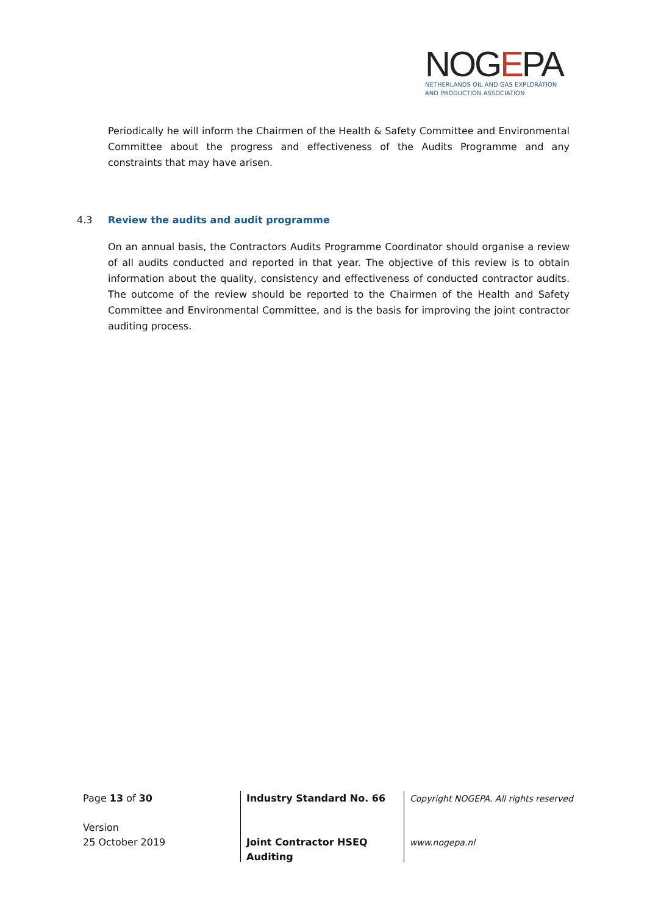NOGEPA
NETHERLANDS OIL AND GAS EXPLORATION
AND PRODUCTION ASSOCIATION
Periodically he will inform the Chairmen of the Health & Safety Committee and Environmental Committee about the progress and effectiveness of the Audits Programme and any constraints that may have arisen.
4.3 Review the audits and audit programme
On an annual basis, the Contractors Audits Programme Coordinator should organise a review of all audits conducted and reported in that year. The objective of this review is to obtain information about the quality, consistency and effectiveness of conducted contractor audits. The outcome of the review should be reported to the Chairmen of the Health and Safety Committee and Environmental Committee, and is the basis for improving the joint contractor auditing process.
Page 13 of 30
Version
25 October 2019
Industry Standard No. 66
Joint Contractor HSEQ
Auditing
Copyright NOGEPA. All rights reserved
www.nogepa.nl